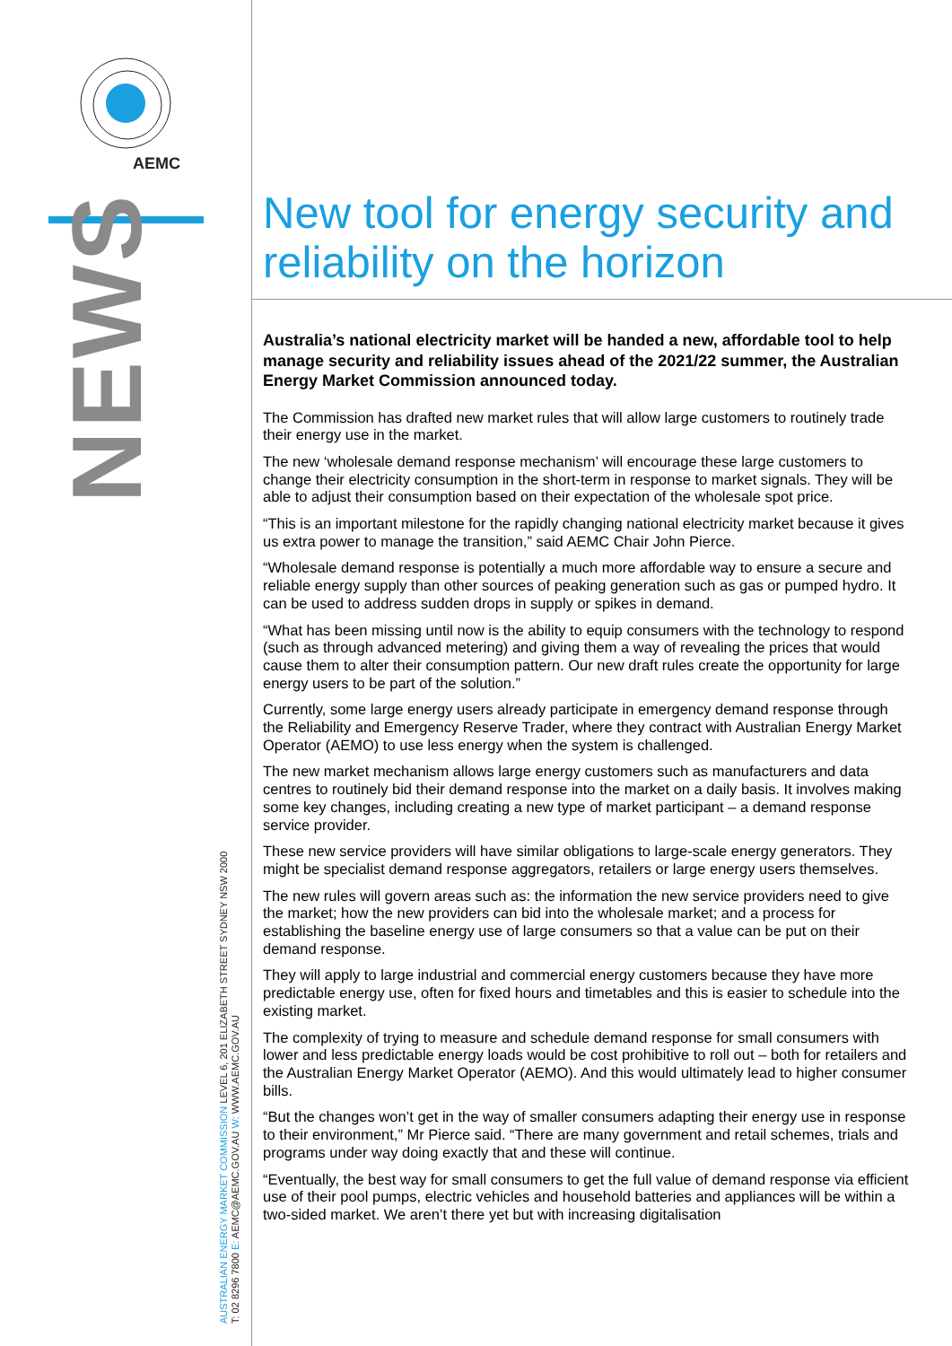AEMC
NEWS
AUSTRALIAN ENERGY MARKET COMMISSION LEVEL 6, 201 ELIZABETH STREET SYDNEY NSW 2000
T: 02 8296 7800 E: AEMC@AEMC.GOV.AU W: WWW.AEMC.GOV.AU
New tool for energy security and reliability on the horizon
Australia’s national electricity market will be handed a new, affordable tool to help manage security and reliability issues ahead of the 2021/22 summer, the Australian Energy Market Commission announced today.
The Commission has drafted new market rules that will allow large customers to routinely trade their energy use in the market.
The new ‘wholesale demand response mechanism’ will encourage these large customers to change their electricity consumption in the short-term in response to market signals. They will be able to adjust their consumption based on their expectation of the wholesale spot price.
“This is an important milestone for the rapidly changing national electricity market because it gives us extra power to manage the transition,” said AEMC Chair John Pierce.
“Wholesale demand response is potentially a much more affordable way to ensure a secure and reliable energy supply than other sources of peaking generation such as gas or pumped hydro. It can be used to address sudden drops in supply or spikes in demand.
“What has been missing until now is the ability to equip consumers with the technology to respond (such as through advanced metering) and giving them a way of revealing the prices that would cause them to alter their consumption pattern. Our new draft rules create the opportunity for large energy users to be part of the solution.”
Currently, some large energy users already participate in emergency demand response through the Reliability and Emergency Reserve Trader, where they contract with Australian Energy Market Operator (AEMO) to use less energy when the system is challenged.
The new market mechanism allows large energy customers such as manufacturers and data centres to routinely bid their demand response into the market on a daily basis. It involves making some key changes, including creating a new type of market participant – a demand response service provider.
These new service providers will have similar obligations to large-scale energy generators. They might be specialist demand response aggregators, retailers or large energy users themselves.
The new rules will govern areas such as: the information the new service providers need to give the market; how the new providers can bid into the wholesale market; and a process for establishing the baseline energy use of large consumers so that a value can be put on their demand response.
They will apply to large industrial and commercial energy customers because they have more predictable energy use, often for fixed hours and timetables and this is easier to schedule into the existing market.
The complexity of trying to measure and schedule demand response for small consumers with lower and less predictable energy loads would be cost prohibitive to roll out – both for retailers and the Australian Energy Market Operator (AEMO). And this would ultimately lead to higher consumer bills.
“But the changes won’t get in the way of smaller consumers adapting their energy use in response to their environment,” Mr Pierce said. “There are many government and retail schemes, trials and programs under way doing exactly that and these will continue.
“Eventually, the best way for small consumers to get the full value of demand response via efficient use of their pool pumps, electric vehicles and household batteries and appliances will be within a two-sided market. We aren’t there yet but with increasing digitalisation